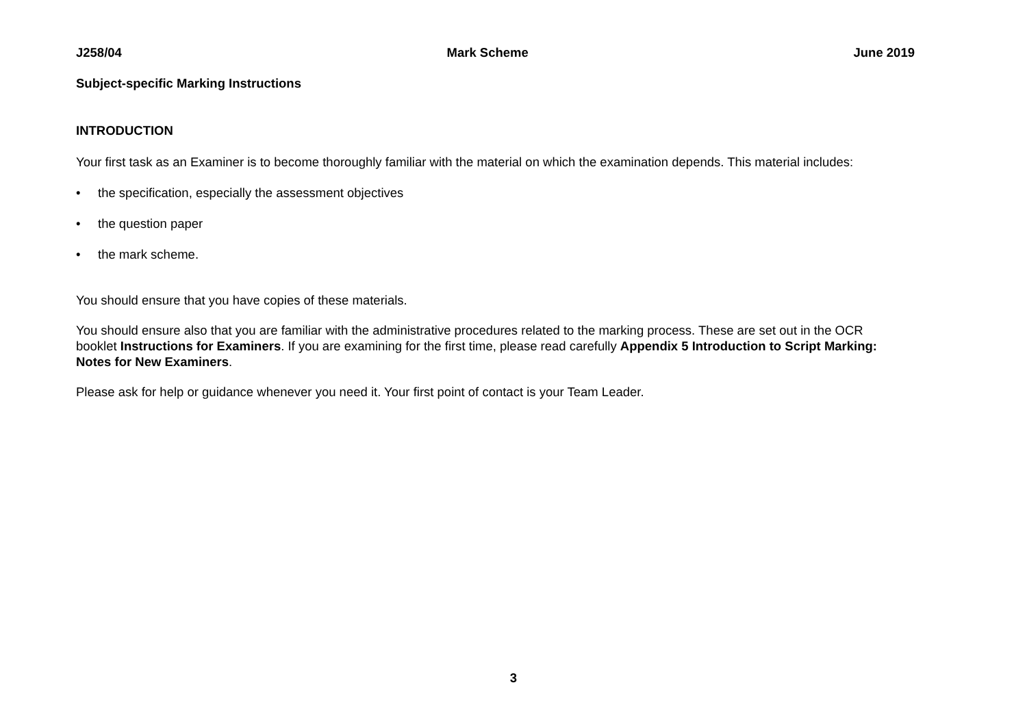J258/04 Mark Scheme June 2019
Subject-specific Marking Instructions
INTRODUCTION
Your first task as an Examiner is to become thoroughly familiar with the material on which the examination depends. This material includes:
• the specification, especially the assessment objectives
• the question paper
• the mark scheme.
You should ensure that you have copies of these materials.
You should ensure also that you are familiar with the administrative procedures related to the marking process. These are set out in the OCR booklet Instructions for Examiners. If you are examining for the first time, please read carefully Appendix 5 Introduction to Script Marking: Notes for New Examiners.
Please ask for help or guidance whenever you need it. Your first point of contact is your Team Leader.
3